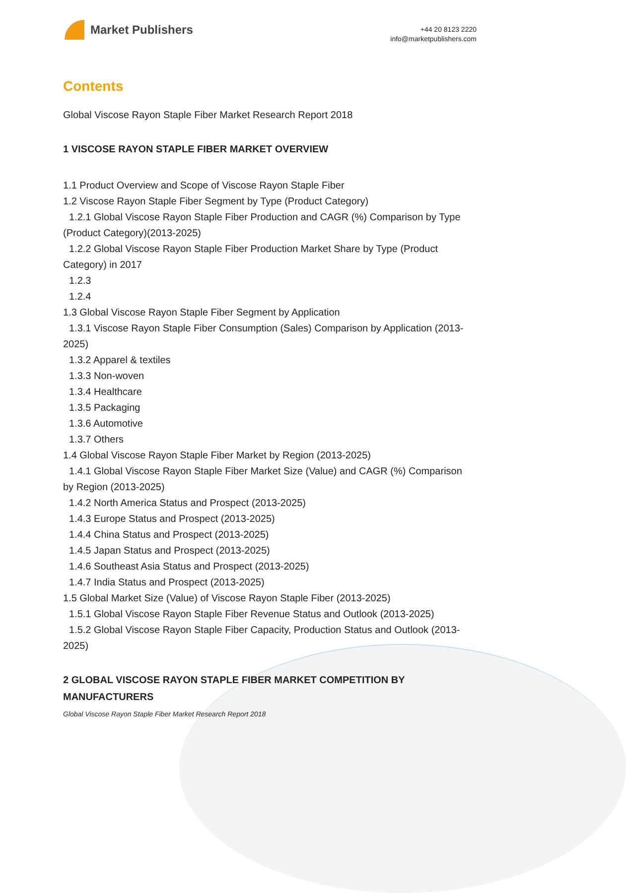Market Publishers
+44 20 8123 2220
info@marketpublishers.com
Contents
Global Viscose Rayon Staple Fiber Market Research Report 2018
1 VISCOSE RAYON STAPLE FIBER MARKET OVERVIEW
1.1 Product Overview and Scope of Viscose Rayon Staple Fiber
1.2 Viscose Rayon Staple Fiber Segment by Type (Product Category)
1.2.1 Global Viscose Rayon Staple Fiber Production and CAGR (%) Comparison by Type (Product Category)(2013-2025)
1.2.2 Global Viscose Rayon Staple Fiber Production Market Share by Type (Product Category) in 2017
1.2.3
1.2.4
1.3 Global Viscose Rayon Staple Fiber Segment by Application
1.3.1 Viscose Rayon Staple Fiber Consumption (Sales) Comparison by Application (2013-2025)
1.3.2 Apparel & textiles
1.3.3 Non-woven
1.3.4 Healthcare
1.3.5 Packaging
1.3.6 Automotive
1.3.7 Others
1.4 Global Viscose Rayon Staple Fiber Market by Region (2013-2025)
1.4.1 Global Viscose Rayon Staple Fiber Market Size (Value) and CAGR (%) Comparison by Region (2013-2025)
1.4.2 North America Status and Prospect (2013-2025)
1.4.3 Europe Status and Prospect (2013-2025)
1.4.4 China Status and Prospect (2013-2025)
1.4.5 Japan Status and Prospect (2013-2025)
1.4.6 Southeast Asia Status and Prospect (2013-2025)
1.4.7 India Status and Prospect (2013-2025)
1.5 Global Market Size (Value) of Viscose Rayon Staple Fiber (2013-2025)
1.5.1 Global Viscose Rayon Staple Fiber Revenue Status and Outlook (2013-2025)
1.5.2 Global Viscose Rayon Staple Fiber Capacity, Production Status and Outlook (2013-2025)
2 GLOBAL VISCOSE RAYON STAPLE FIBER MARKET COMPETITION BY MANUFACTURERS
Global Viscose Rayon Staple Fiber Market Research Report 2018